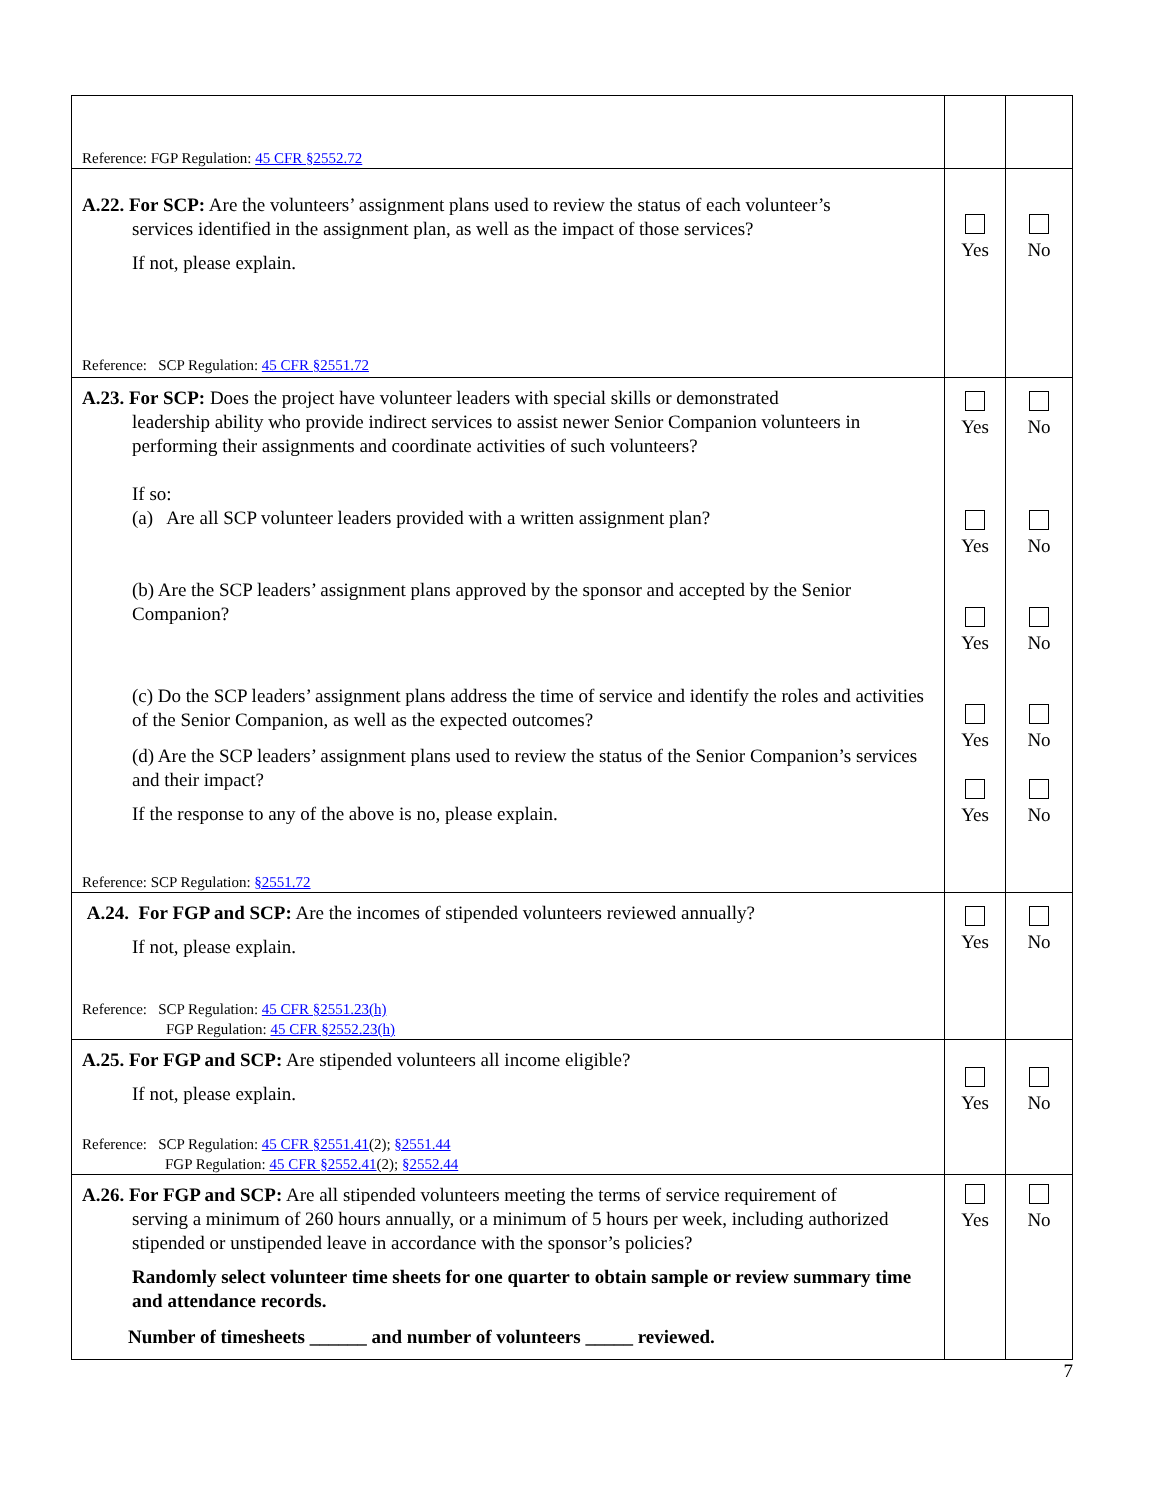| Reference: FGP Regulation: 45 CFR §2552.72 | | |
| A.22. For SCP: Are the volunteers’ assignment plans used to review the status of each volunteer’s services identified in the assignment plan, as well as the impact of those services? If not, please explain. Reference: SCP Regulation: 45 CFR §2551.72 | Yes | No |
| A.23. For SCP: Does the project have volunteer leaders with special skills or demonstrated leadership ability who provide indirect services to assist newer Senior Companion volunteers in performing their assignments and coordinate activities of such volunteers? If so: (a) Are all SCP volunteer leaders provided with a written assignment plan? (b) Are the SCP leaders’ assignment plans approved by the sponsor and accepted by the Senior Companion? (c) Do the SCP leaders’ assignment plans address the time of service and identify the roles and activities of the Senior Companion, as well as the expected outcomes? (d) Are the SCP leaders’ assignment plans used to review the status of the Senior Companion’s services and their impact? If the response to any of the above is no, please explain. Reference: SCP Regulation: §2551.72 | Yes Yes Yes Yes Yes | No No No No No |
| A.24. For FGP and SCP: Are the incomes of stipended volunteers reviewed annually? If not, please explain. Reference: SCP Regulation: 45 CFR §2551.23(h) FGP Regulation: 45 CFR §2552.23(h) | Yes | No |
| A.25. For FGP and SCP: Are stipended volunteers all income eligible? If not, please explain. Reference: SCP Regulation: 45 CFR §2551.41 (2); §2551.44 FGP Regulation: 45 CFR §2552.41 (2); §2552.44 | Yes | No |
| A.26. For FGP and SCP: Are all stipended volunteers meeting the terms of service requirement of serving a minimum of 260 hours annually, or a minimum of 5 hours per week, including authorized stipended or unstipended leave in accordance with the sponsor’s policies? Randomly select volunteer time sheets for one quarter to obtain sample or review summary time and attendance records. Number of timesheets ______ and number of volunteers _____ reviewed. | Yes | No |
7